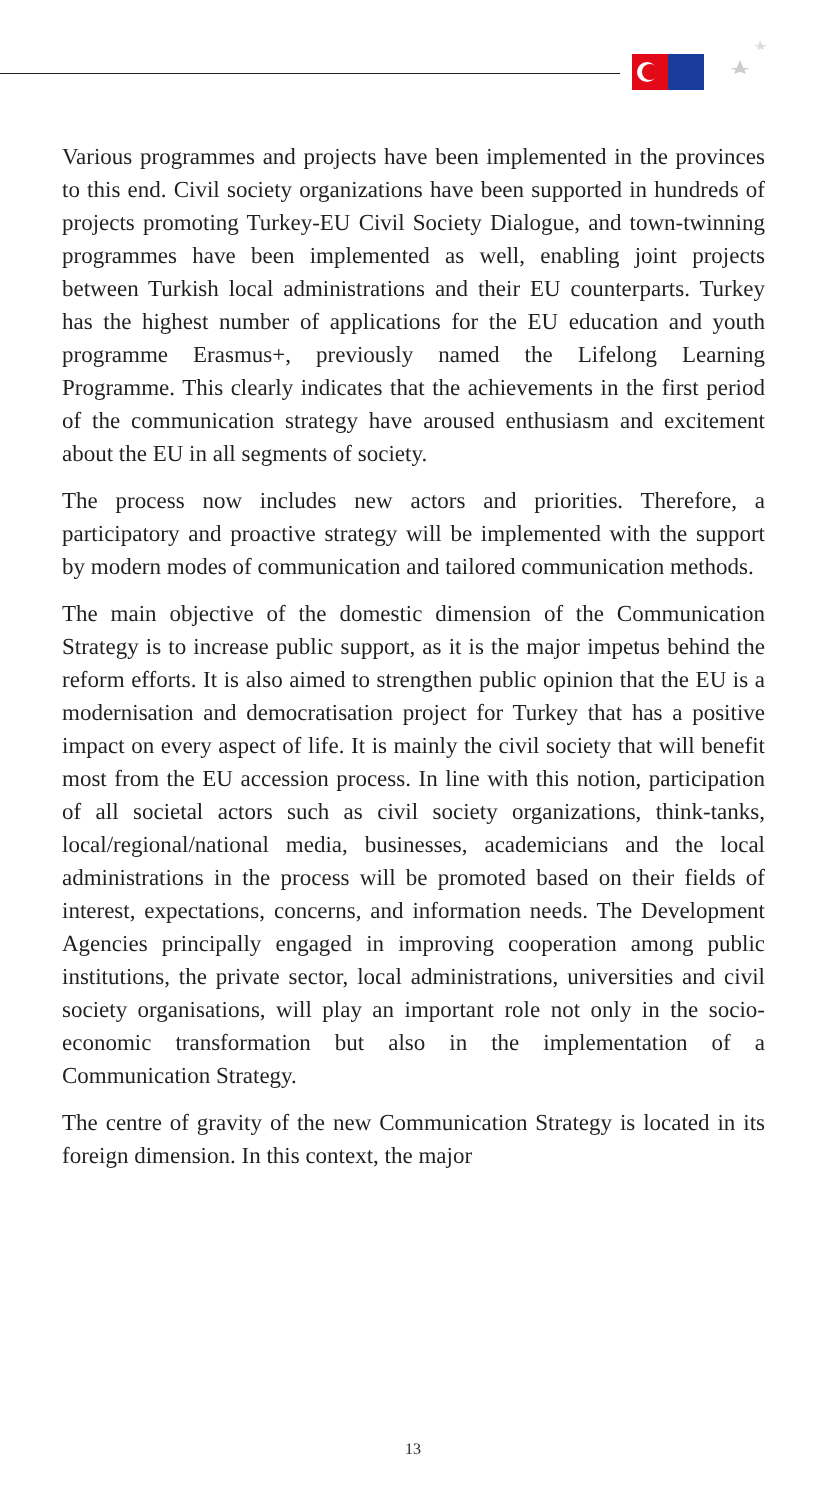Various programmes and projects have been implemented in the provinces to this end. Civil society organizations have been supported in hundreds of projects promoting Turkey-EU Civil Society Dialogue, and town-twinning programmes have been implemented as well, enabling joint projects between Turkish local administrations and their EU counterparts. Turkey has the highest number of applications for the EU education and youth programme Erasmus+, previously named the Lifelong Learning Programme. This clearly indicates that the achievements in the first period of the communication strategy have aroused enthusiasm and excitement about the EU in all segments of society.
The process now includes new actors and priorities. Therefore, a participatory and proactive strategy will be implemented with the support by modern modes of communication and tailored communication methods.
The main objective of the domestic dimension of the Communication Strategy is to increase public support, as it is the major impetus behind the reform efforts. It is also aimed to strengthen public opinion that the EU is a modernisation and democratisation project for Turkey that has a positive impact on every aspect of life. It is mainly the civil society that will benefit most from the EU accession process. In line with this notion, participation of all societal actors such as civil society organizations, think-tanks, local/regional/national media, businesses, academicians and the local administrations in the process will be promoted based on their fields of interest, expectations, concerns, and information needs. The Development Agencies principally engaged in improving cooperation among public institutions, the private sector, local administrations, universities and civil society organisations, will play an important role not only in the socio-economic transformation but also in the implementation of a Communication Strategy.
The centre of gravity of the new Communication Strategy is located in its foreign dimension. In this context, the major
13